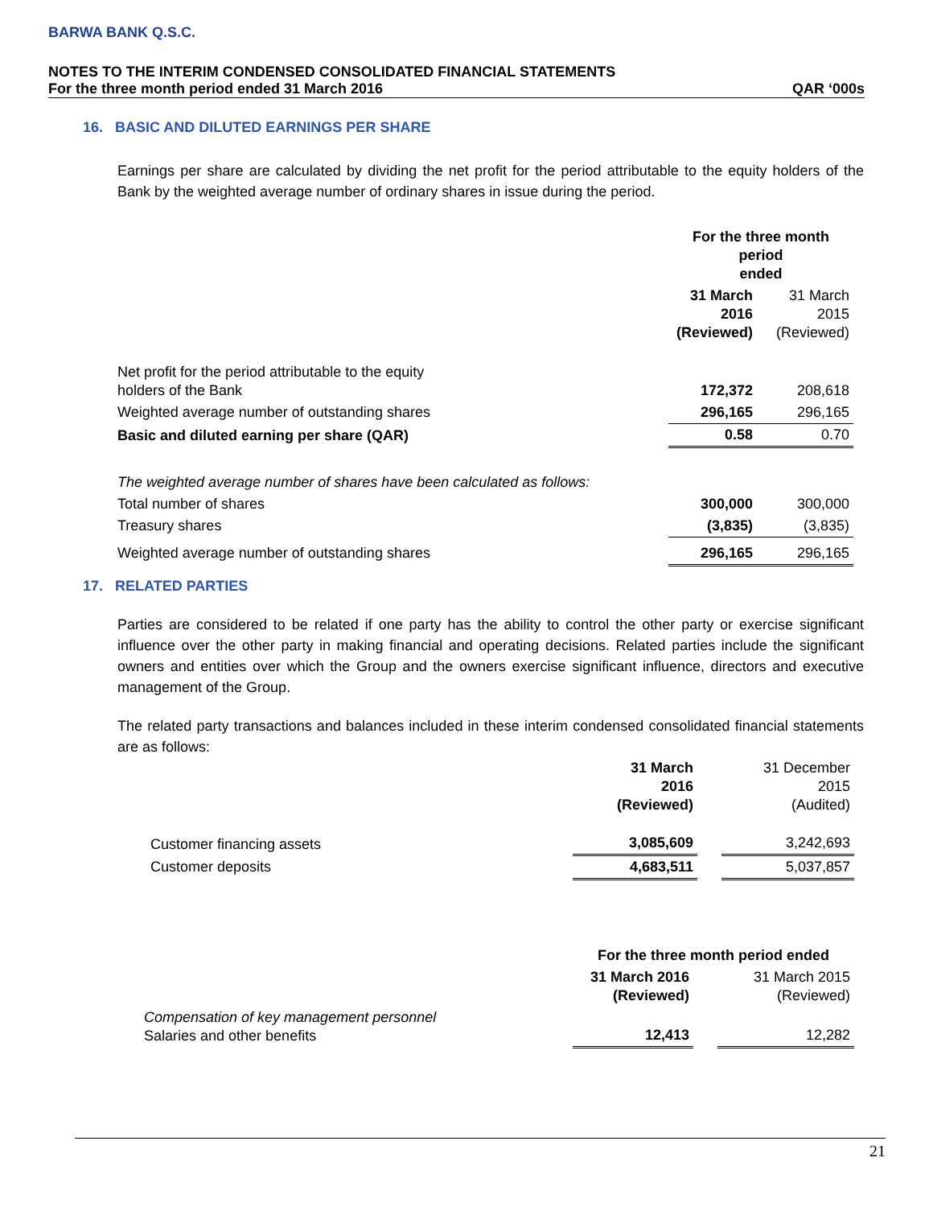BARWA BANK Q.S.C.
NOTES TO THE INTERIM CONDENSED CONSOLIDATED FINANCIAL STATEMENTS
For the three month period ended 31 March 2016 QAR ‘000s
16. BASIC AND DILUTED EARNINGS PER SHARE
Earnings per share are calculated by dividing the net profit for the period attributable to the equity holders of the Bank by the weighted average number of ordinary shares in issue during the period.
| | For the three month period ended | |
| | 31 March 2016 (Reviewed) | 31 March 2015 (Reviewed) |
| Net profit for the period attributable to the equity holders of the Bank | 172,372 | 208,618 |
| Weighted average number of outstanding shares | 296,165 | 296,165 |
| Basic and diluted earning per share (QAR) | 0.58 | 0.70 |
| The weighted average number of shares have been calculated as follows: | | |
| Total number of shares | 300,000 | 300,000 |
| Treasury shares | (3,835) | (3,835) |
| Weighted average number of outstanding shares | 296,165 | 296,165 |
17. RELATED PARTIES
Parties are considered to be related if one party has the ability to control the other party or exercise significant influence over the other party in making financial and operating decisions. Related parties include the significant owners and entities over which the Group and the owners exercise significant influence, directors and executive management of the Group.
The related party transactions and balances included in these interim condensed consolidated financial statements are as follows:
| | 31 March 2016 (Reviewed) | | 31 December 2015 (Audited) |
| Customer financing assets | 3,085,609 | | 3,242,693 |
| Customer deposits | 4,683,511 | | 5,037,857 |
| | For the three month period ended | | |
| | 31 March 2016 (Reviewed) | | 31 March 2015 (Reviewed) |
| Compensation of key management personnel Salaries and other benefits | 12,413 | | 12,282 |
21